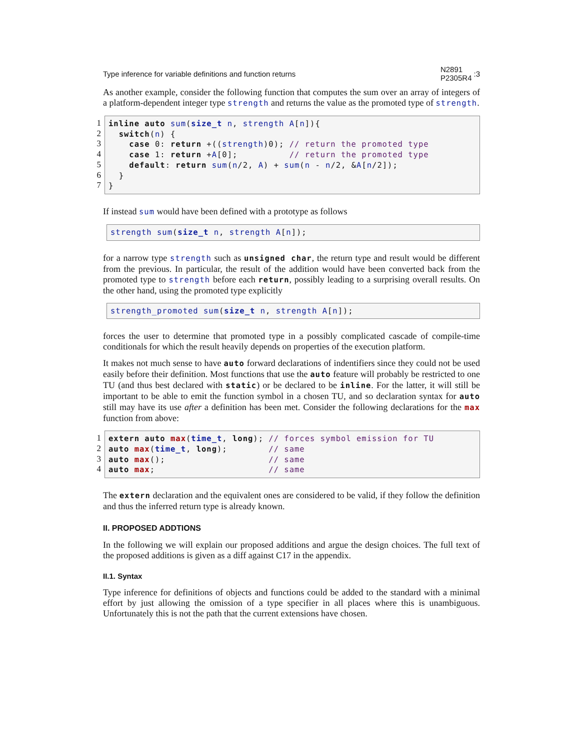Type inference for variable definitions and function returns N2891
P2305R4:3
As another example, consider the following function that computes the sum over an array of integers of a platform-dependent integer type strength and returns the value as the promoted type of strength.
1
2
3
4
5
6
7
inline auto sum(size_t n, strength A[n]){ switch(n) { case 0: return +((strength)0); // return the promoted type case 1: return +A[0]; // return the promoted type default: return sum(n/2, A) + sum(n - n/2, &A[n/2]); } }
If instead sum would have been defined with a prototype as follows
strength sum(size_t n, strength A[n]);
for a narrow type strength such as unsigned char, the return type and result would be different from the previous. In particular, the result of the addition would have been converted back from the promoted type to strength before each return, possibly leading to a surprising overall results. On the other hand, using the promoted type explicitly
strength_promoted sum(size_t n, strength A[n]);
forces the user to determine that promoted type in a possibly complicated cascade of compile-time conditionals for which the result heavily depends on properties of the execution platform.
It makes not much sense to have auto forward declarations of indentifiers since they could not be used easily before their definition. Most functions that use the auto feature will probably be restricted to one TU (and thus best declared with static) or be declared to be inline. For the latter, it will still be important to be able to emit the function symbol in a chosen TU, and so declaration syntax for auto still may have its use after a definition has been met. Consider the following declarations for the max function from above:
1
2
3
4
extern auto max(time_t, long); // forces symbol emission for TU auto max(time_t, long); // same auto max(); // same auto max; // same
The extern declaration and the equivalent ones are considered to be valid, if they follow the definition and thus the inferred return type is already known.
II. PROPOSED ADDTIONS
In the following we will explain our proposed additions and argue the design choices. The full text of the proposed additions is given as a diff against C17 in the appendix.
II.1. Syntax
Type inference for definitions of objects and functions could be added to the standard with a minimal effort by just allowing the omission of a type specifier in all places where this is unambiguous. Unfortunately this is not the path that the current extensions have chosen.